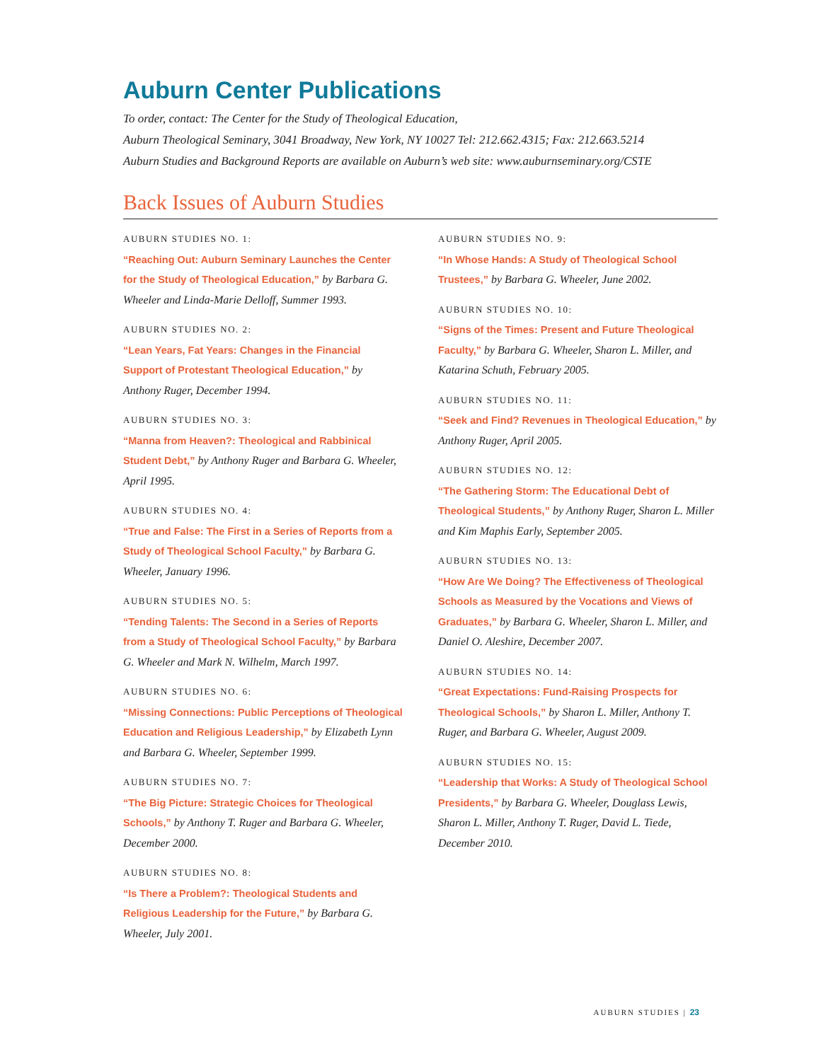Auburn Center Publications
To order, contact: The Center for the Study of Theological Education,
Auburn Theological Seminary, 3041 Broadway, New York, NY 10027 Tel: 212.662.4315; Fax: 212.663.5214
Auburn Studies and Background Reports are available on Auburn’s web site: www.auburnseminary.org/CSTE
Back Issues of Auburn Studies
AUBURN STUDIES NO. 1:
“Reaching Out: Auburn Seminary Launches the Center for the Study of Theological Education,” by Barbara G. Wheeler and Linda-Marie Delloff, Summer 1993.
AUBURN STUDIES NO. 2:
“Lean Years, Fat Years: Changes in the Financial Support of Protestant Theological Education,” by Anthony Ruger, December 1994.
AUBURN STUDIES NO. 3:
“Manna from Heaven?: Theological and Rabbinical Student Debt,” by Anthony Ruger and Barbara G. Wheeler, April 1995.
AUBURN STUDIES NO. 4:
“True and False: The First in a Series of Reports from a Study of Theological School Faculty,” by Barbara G. Wheeler, January 1996.
AUBURN STUDIES NO. 5:
“Tending Talents: The Second in a Series of Reports from a Study of Theological School Faculty,” by Barbara G. Wheeler and Mark N. Wilhelm, March 1997.
AUBURN STUDIES NO. 6:
“Missing Connections: Public Perceptions of Theological Education and Religious Leadership,” by Elizabeth Lynn and Barbara G. Wheeler, September 1999.
AUBURN STUDIES NO. 7:
“The Big Picture: Strategic Choices for Theological Schools,” by Anthony T. Ruger and Barbara G. Wheeler, December 2000.
AUBURN STUDIES NO. 8:
“Is There a Problem?: Theological Students and Religious Leadership for the Future,” by Barbara G. Wheeler, July 2001.
AUBURN STUDIES NO. 9:
“In Whose Hands: A Study of Theological School Trustees,” by Barbara G. Wheeler, June 2002.
AUBURN STUDIES NO. 10:
“Signs of the Times: Present and Future Theological Faculty,” by Barbara G. Wheeler, Sharon L. Miller, and Katarina Schuth, February 2005.
AUBURN STUDIES NO. 11:
“Seek and Find? Revenues in Theological Education,” by Anthony Ruger, April 2005.
AUBURN STUDIES NO. 12:
“The Gathering Storm: The Educational Debt of Theological Students,” by Anthony Ruger, Sharon L. Miller and Kim Maphis Early, September 2005.
AUBURN STUDIES NO. 13:
“How Are We Doing? The Effectiveness of Theological Schools as Measured by the Vocations and Views of Graduates,” by Barbara G. Wheeler, Sharon L. Miller, and Daniel O. Aleshire, December 2007.
AUBURN STUDIES NO. 14:
“Great Expectations: Fund-Raising Prospects for Theological Schools,” by Sharon L. Miller, Anthony T. Ruger, and Barbara G. Wheeler, August 2009.
AUBURN STUDIES NO. 15:
“Leadership that Works: A Study of Theological School Presidents,” by Barbara G. Wheeler, Douglass Lewis, Sharon L. Miller, Anthony T. Ruger, David L. Tiede, December 2010.
AUBURN STUDIES | 23